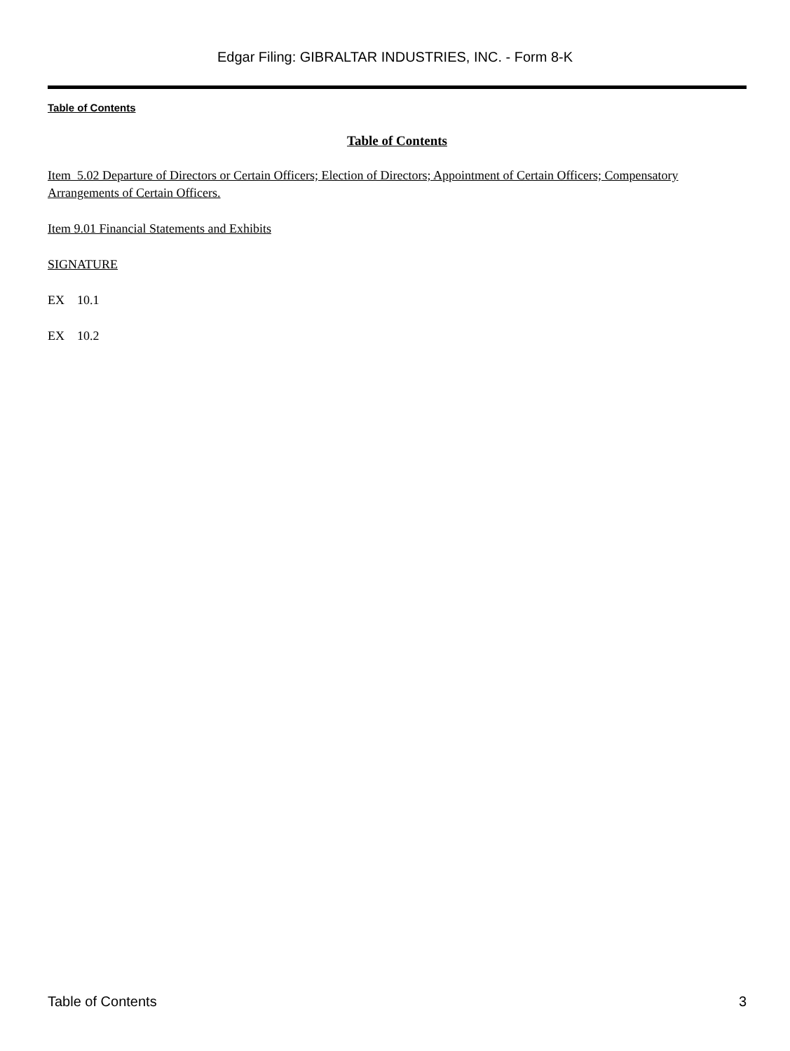Edgar Filing: GIBRALTAR INDUSTRIES, INC. - Form 8-K
Table of Contents
Table of Contents
Item 5.02 Departure of Directors or Certain Officers; Election of Directors; Appointment of Certain Officers; Compensatory Arrangements of Certain Officers.
Item 9.01 Financial Statements and Exhibits
SIGNATURE
EX 10.1
EX 10.2
Table of Contents 3